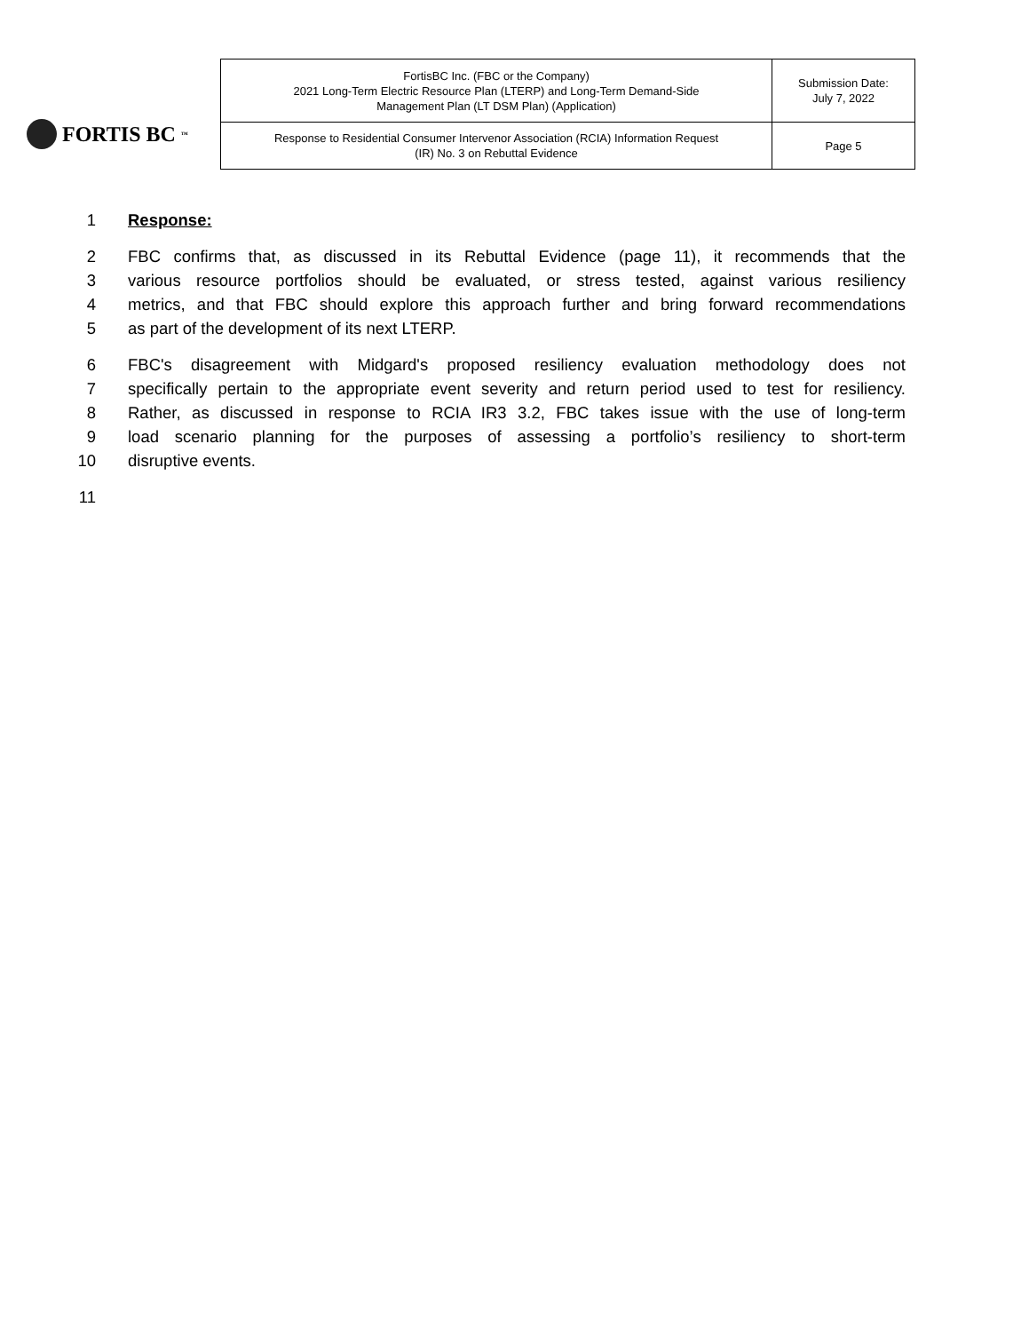FORTIS BC<sup>™</sup>
| FortisBC Inc. (FBC or the Company) 2021 Long-Term Electric Resource Plan (LTERP) and Long-Term Demand-Side Management Plan (LT DSM Plan) (Application) | Submission Date: July 7, 2022 |
| Response to Residential Consumer Intervenor Association (RCIA) Information Request (IR) No. 3 on Rebuttal Evidence | Page 5 |
1 Response:
2 FBC confirms that, as discussed in its Rebuttal Evidence (page 11), it recommends that the
3 various resource portfolios should be evaluated, or stress tested, against various resiliency
4 metrics, and that FBC should explore this approach further and bring forward recommendations
5 as part of the development of its next LTERP.
6 FBC's disagreement with Midgard's proposed resiliency evaluation methodology does not
7 specifically pertain to the appropriate event severity and return period used to test for resiliency.
8 Rather, as discussed in response to RCIA IR3 3.2, FBC takes issue with the use of long-term
9 load scenario planning for the purposes of assessing a portfolio’s resiliency to short-term
10 disruptive events.
11